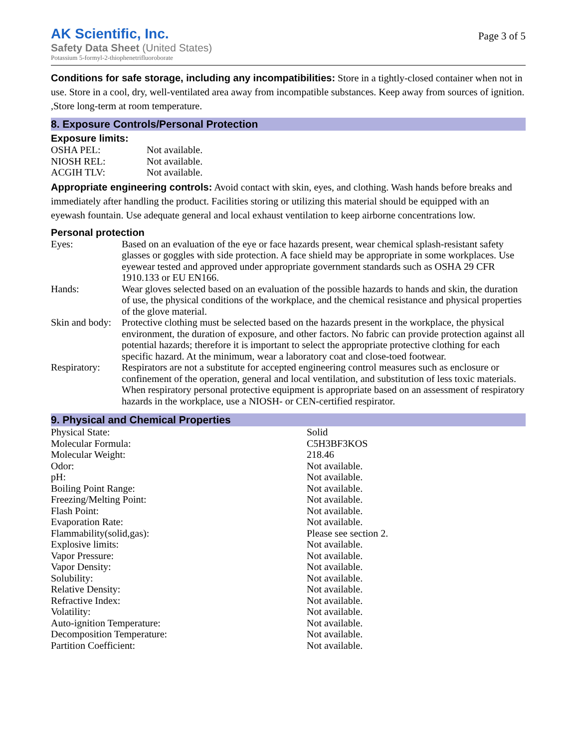AK Scientific, Inc.
Safety Data Sheet (United States)
Potassium 5-formyl-2-thiophenetrifluoroborate
Page 3 of 5
Conditions for safe storage, including any incompatibilities: Store in a tightly-closed container when not in use. Store in a cool, dry, well-ventilated area away from incompatible substances. Keep away from sources of ignition. ,Store long-term at room temperature.
8. Exposure Controls/Personal Protection
Exposure limits:
| OSHA PEL: | Not available. |
| NIOSH REL: | Not available. |
| ACGIH TLV: | Not available. |
Appropriate engineering controls: Avoid contact with skin, eyes, and clothing. Wash hands before breaks and immediately after handling the product. Facilities storing or utilizing this material should be equipped with an eyewash fountain. Use adequate general and local exhaust ventilation to keep airborne concentrations low.
Personal protection
| Eyes: | Based on an evaluation of the eye or face hazards present, wear chemical splash-resistant safety glasses or goggles with side protection. A face shield may be appropriate in some workplaces. Use eyewear tested and approved under appropriate government standards such as OSHA 29 CFR 1910.133 or EU EN166. |
| Hands: | Wear gloves selected based on an evaluation of the possible hazards to hands and skin, the duration of use, the physical conditions of the workplace, and the chemical resistance and physical properties of the glove material. |
| Skin and body: | Protective clothing must be selected based on the hazards present in the workplace, the physical environment, the duration of exposure, and other factors. No fabric can provide protection against all potential hazards; therefore it is important to select the appropriate protective clothing for each specific hazard. At the minimum, wear a laboratory coat and close-toed footwear. |
| Respiratory: | Respirators are not a substitute for accepted engineering control measures such as enclosure or confinement of the operation, general and local ventilation, and substitution of less toxic materials. When respiratory personal protective equipment is appropriate based on an assessment of respiratory hazards in the workplace, use a NIOSH- or CEN-certified respirator. |
9. Physical and Chemical Properties
| Physical State: | Solid |
| Molecular Formula: | C5H3BF3KOS |
| Molecular Weight: | 218.46 |
| Odor: | Not available. |
| pH: | Not available. |
| Boiling Point Range: | Not available. |
| Freezing/Melting Point: | Not available. |
| Flash Point: | Not available. |
| Evaporation Rate: | Not available. |
| Flammability(solid,gas): | Please see section 2. |
| Explosive limits: | Not available. |
| Vapor Pressure: | Not available. |
| Vapor Density: | Not available. |
| Solubility: | Not available. |
| Relative Density: | Not available. |
| Refractive Index: | Not available. |
| Volatility: | Not available. |
| Auto-ignition Temperature: | Not available. |
| Decomposition Temperature: | Not available. |
| Partition Coefficient: | Not available. |